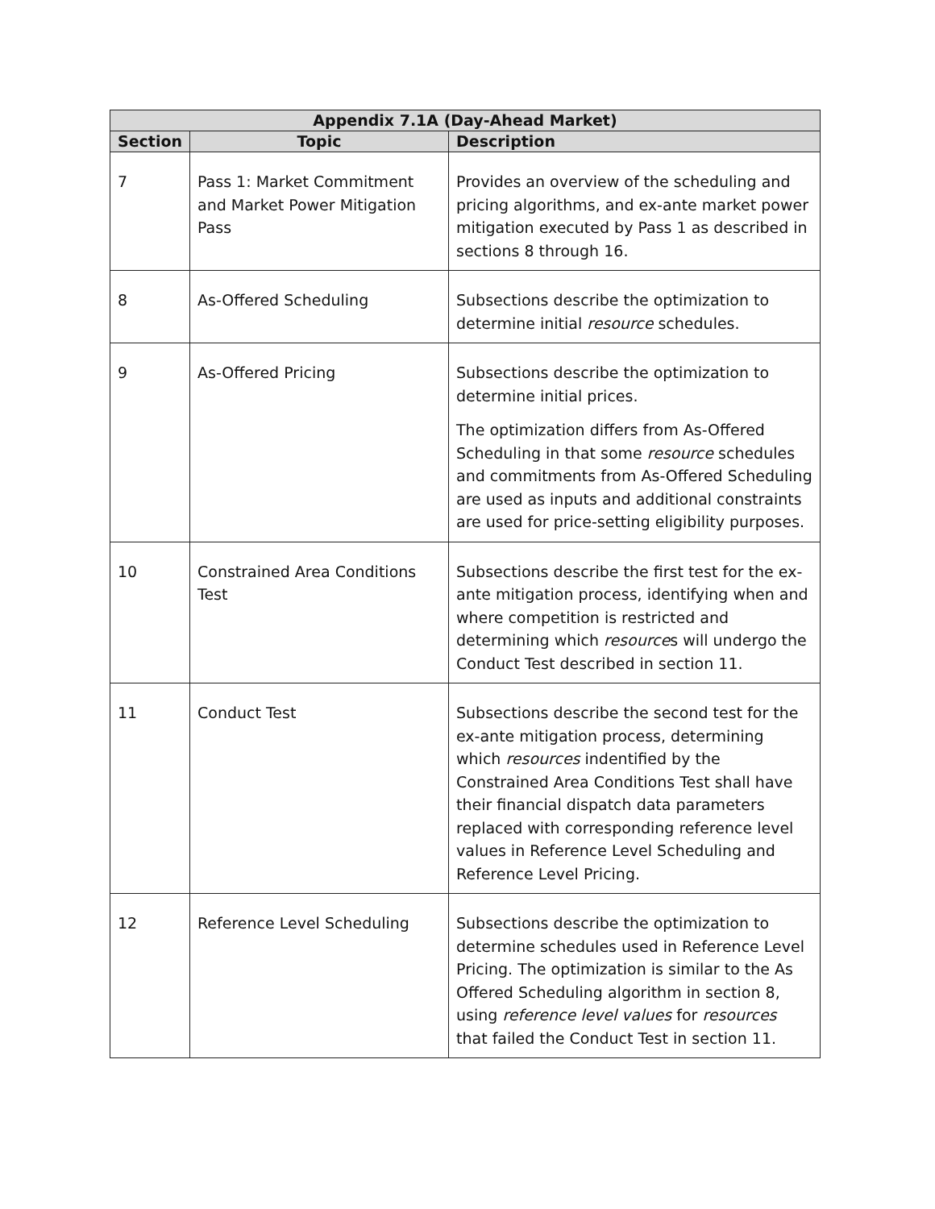| Appendix 7.1A (Day-Ahead Market) | | |
| --- | --- | --- |
| Section | Topic | Description |
| 7 | Pass 1: Market Commitment and Market Power Mitigation Pass | Provides an overview of the scheduling and pricing algorithms, and ex-ante market power mitigation executed by Pass 1 as described in sections 8 through 16. |
| 8 | As-Offered Scheduling | Subsections describe the optimization to determine initial resource schedules. |
| 9 | As-Offered Pricing | Subsections describe the optimization to determine initial prices. The optimization differs from As-Offered Scheduling in that some resource schedules and commitments from As-Offered Scheduling are used as inputs and additional constraints are used for price-setting eligibility purposes. |
| 10 | Constrained Area Conditions Test | Subsections describe the first test for the ex-ante mitigation process, identifying when and where competition is restricted and determining which resource s will undergo the Conduct Test described in section 11. |
| 11 | Conduct Test | Subsections describe the second test for the ex-ante mitigation process, determining which resources indentified by the Constrained Area Conditions Test shall have their financial dispatch data parameters replaced with corresponding reference level values in Reference Level Scheduling and Reference Level Pricing. |
| 12 | Reference Level Scheduling | Subsections describe the optimization to determine schedules used in Reference Level Pricing. The optimization is similar to the As Offered Scheduling algorithm in section 8, using reference level values for resources that failed the Conduct Test in section 11. |